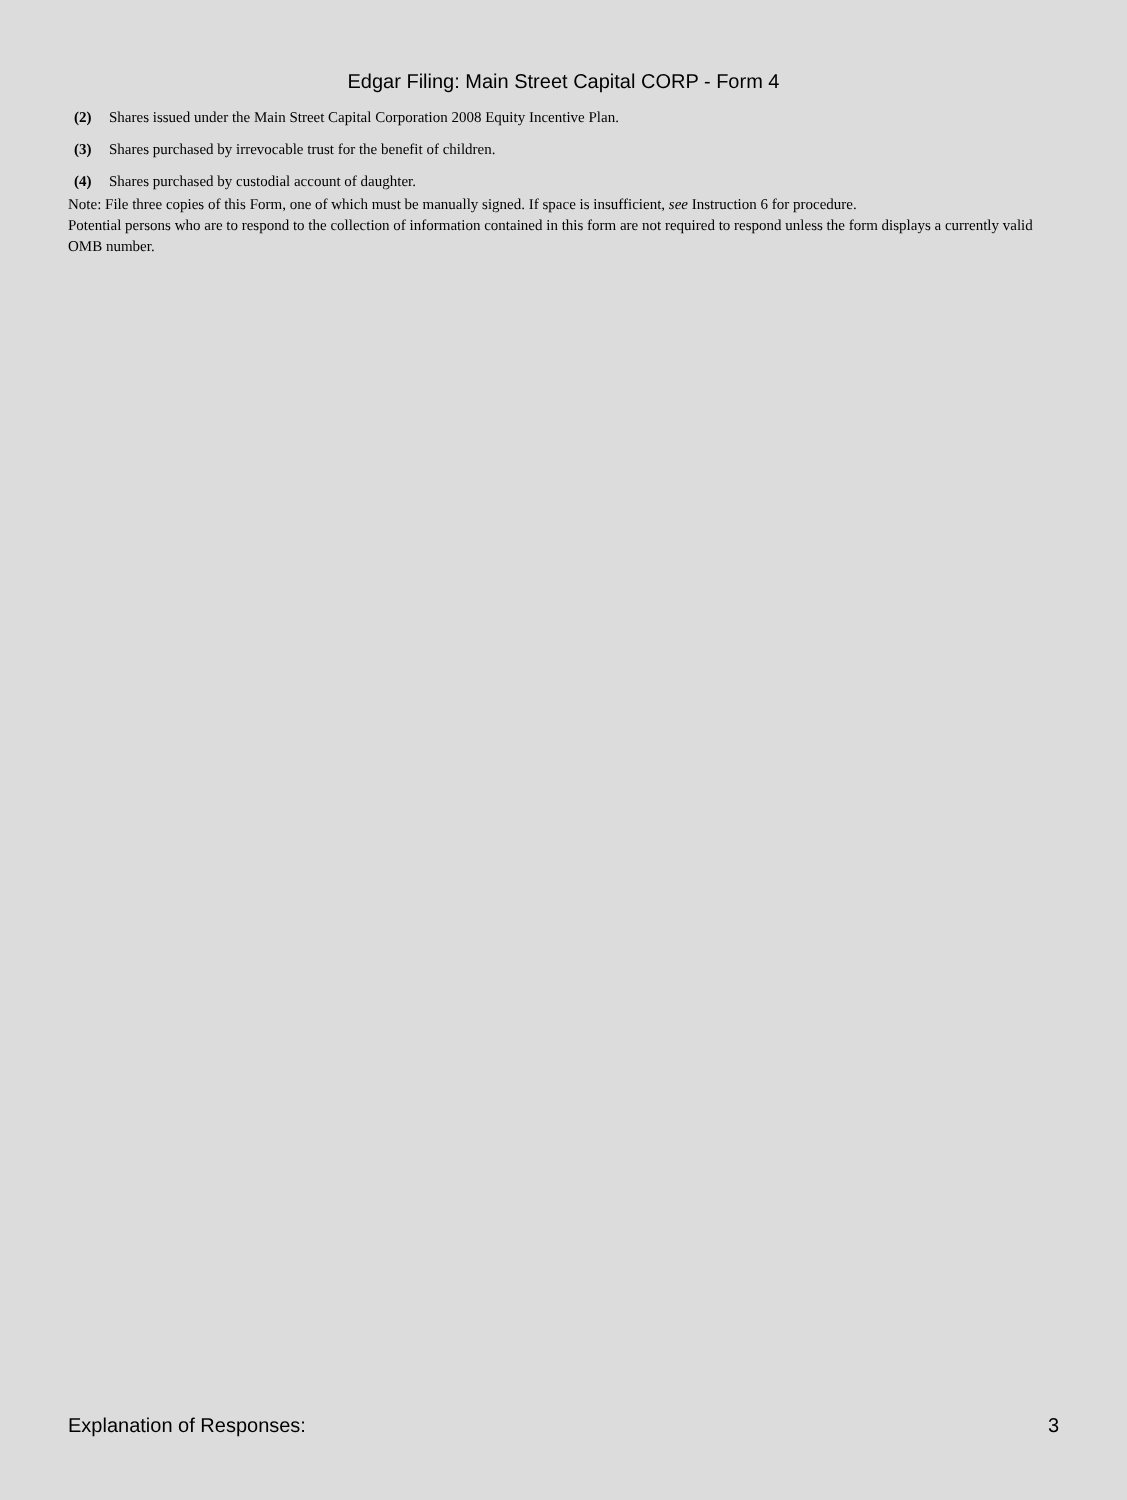Edgar Filing: Main Street Capital CORP - Form 4
(2) Shares issued under the Main Street Capital Corporation 2008 Equity Incentive Plan.
(3) Shares purchased by irrevocable trust for the benefit of children.
(4) Shares purchased by custodial account of daughter.
Note: File three copies of this Form, one of which must be manually signed. If space is insufficient, see Instruction 6 for procedure.
Potential persons who are to respond to the collection of information contained in this form are not required to respond unless the form displays a currently valid OMB number.
Explanation of Responses: 3